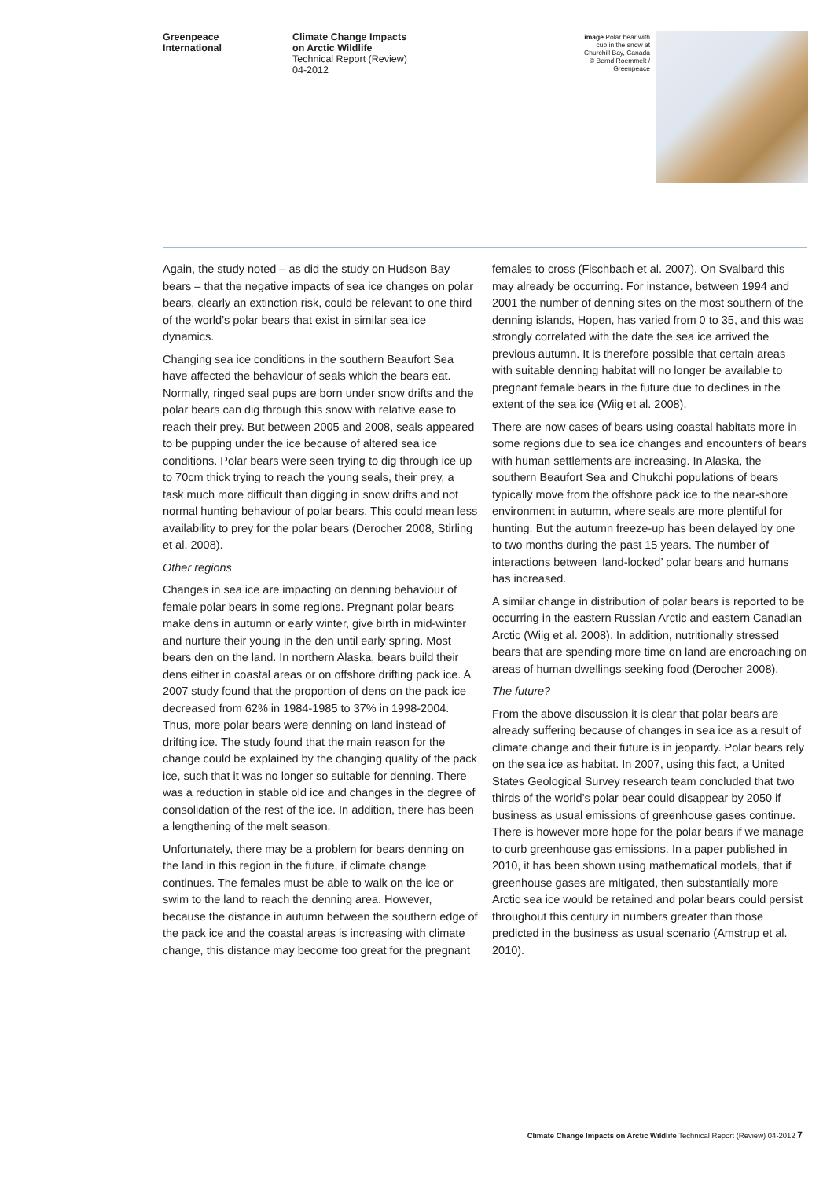Greenpeace
International
Climate Change Impacts
on Arctic Wildlife
Technical Report (Review)
04-2012
image Polar bear with
cub in the snow at
Churchill Bay, Canada
© Bernd Roemmelt /
Greenpeace
Again, the study noted – as did the study on Hudson Bay bears – that the negative impacts of sea ice changes on polar bears, clearly an extinction risk, could be relevant to one third of the world’s polar bears that exist in similar sea ice dynamics.
Changing sea ice conditions in the southern Beaufort Sea have affected the behaviour of seals which the bears eat. Normally, ringed seal pups are born under snow drifts and the polar bears can dig through this snow with relative ease to reach their prey. But between 2005 and 2008, seals appeared to be pupping under the ice because of altered sea ice conditions. Polar bears were seen trying to dig through ice up to 70cm thick trying to reach the young seals, their prey, a task much more difficult than digging in snow drifts and not normal hunting behaviour of polar bears. This could mean less availability to prey for the polar bears (Derocher 2008, Stirling et al. 2008).
Other regions
Changes in sea ice are impacting on denning behaviour of female polar bears in some regions. Pregnant polar bears make dens in autumn or early winter, give birth in mid-winter and nurture their young in the den until early spring. Most bears den on the land. In northern Alaska, bears build their dens either in coastal areas or on offshore drifting pack ice. A 2007 study found that the proportion of dens on the pack ice decreased from 62% in 1984-1985 to 37% in 1998-2004. Thus, more polar bears were denning on land instead of drifting ice. The study found that the main reason for the change could be explained by the changing quality of the pack ice, such that it was no longer so suitable for denning. There was a reduction in stable old ice and changes in the degree of consolidation of the rest of the ice. In addition, there has been a lengthening of the melt season.
Unfortunately, there may be a problem for bears denning on the land in this region in the future, if climate change continues. The females must be able to walk on the ice or swim to the land to reach the denning area. However, because the distance in autumn between the southern edge of the pack ice and the coastal areas is increasing with climate change, this distance may become too great for the pregnant females to cross (Fischbach et al. 2007). On Svalbard this may already be occurring. For instance, between 1994 and 2001 the number of denning sites on the most southern of the denning islands, Hopen, has varied from 0 to 35, and this was strongly correlated with the date the sea ice arrived the previous autumn. It is therefore possible that certain areas with suitable denning habitat will no longer be available to pregnant female bears in the future due to declines in the extent of the sea ice (Wiig et al. 2008).
There are now cases of bears using coastal habitats more in some regions due to sea ice changes and encounters of bears with human settlements are increasing. In Alaska, the southern Beaufort Sea and Chukchi populations of bears typically move from the offshore pack ice to the near-shore environment in autumn, where seals are more plentiful for hunting. But the autumn freeze-up has been delayed by one to two months during the past 15 years. The number of interactions between ‘land-locked’ polar bears and humans has increased.
A similar change in distribution of polar bears is reported to be occurring in the eastern Russian Arctic and eastern Canadian Arctic (Wiig et al. 2008). In addition, nutritionally stressed bears that are spending more time on land are encroaching on areas of human dwellings seeking food (Derocher 2008).
The future?
From the above discussion it is clear that polar bears are already suffering because of changes in sea ice as a result of climate change and their future is in jeopardy. Polar bears rely on the sea ice as habitat. In 2007, using this fact, a United States Geological Survey research team concluded that two thirds of the world’s polar bear could disappear by 2050 if business as usual emissions of greenhouse gases continue. There is however more hope for the polar bears if we manage to curb greenhouse gas emissions. In a paper published in 2010, it has been shown using mathematical models, that if greenhouse gases are mitigated, then substantially more Arctic sea ice would be retained and polar bears could persist throughout this century in numbers greater than those predicted in the business as usual scenario (Amstrup et al. 2010).
Climate Change Impacts on Arctic Wildlife Technical Report (Review) 04-2012 7